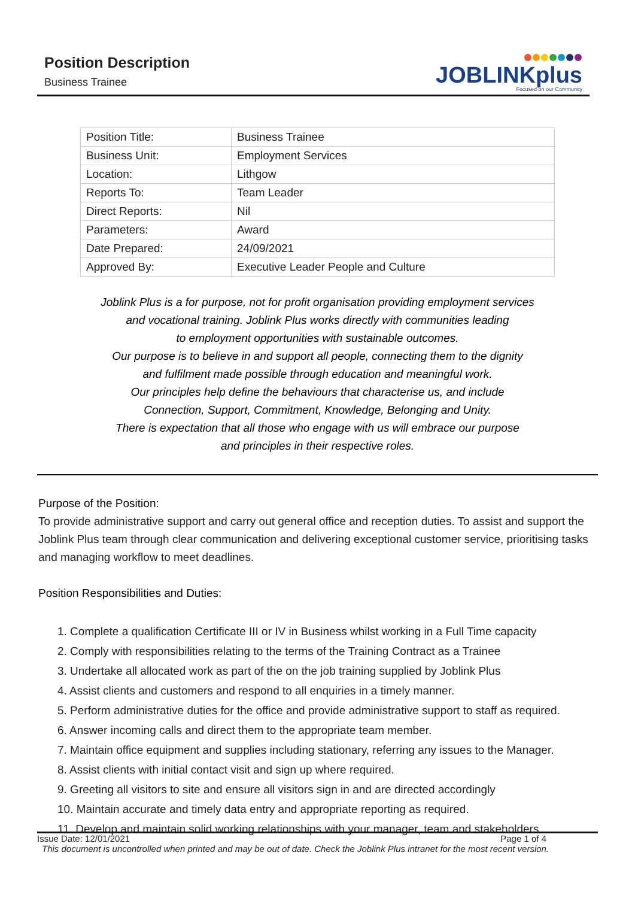Position Description
Business Trainee
JOBLINKplus
Focused on our Community
| Position Title: | Business Trainee |
| Business Unit: | Employment Services |
| Location: | Lithgow |
| Reports To: | Team Leader |
| Direct Reports: | Nil |
| Parameters: | Award |
| Date Prepared: | 24/09/2021 |
| Approved By: | Executive Leader People and Culture |
Joblink Plus is a for purpose, not for profit organisation providing employment services
and vocational training. Joblink Plus works directly with communities leading
to employment opportunities with sustainable outcomes.
Our purpose is to believe in and support all people, connecting them to the dignity
and fulfilment made possible through education and meaningful work.
Our principles help define the behaviours that characterise us, and include
Connection, Support, Commitment, Knowledge, Belonging and Unity.
There is expectation that all those who engage with us will embrace our purpose
and principles in their respective roles.
Purpose of the Position:
To provide administrative support and carry out general office and reception duties. To assist and support the Joblink Plus team through clear communication and delivering exceptional customer service, prioritising tasks and managing workflow to meet deadlines.
Position Responsibilities and Duties:
1. Complete a qualification Certificate III or IV in Business whilst working in a Full Time capacity
2. Comply with responsibilities relating to the terms of the Training Contract as a Trainee
3. Undertake all allocated work as part of the on the job training supplied by Joblink Plus
4. Assist clients and customers and respond to all enquiries in a timely manner.
5. Perform administrative duties for the office and provide administrative support to staff as required.
6. Answer incoming calls and direct them to the appropriate team member.
7. Maintain office equipment and supplies including stationary, referring any issues to the Manager.
8. Assist clients with initial contact visit and sign up where required.
9. Greeting all visitors to site and ensure all visitors sign in and are directed accordingly
10. Maintain accurate and timely data entry and appropriate reporting as required.
11. Develop and maintain solid working relationships with your manager, team and stakeholders.
Issue Date: 12/01/2021 Page 1 of 4
This document is uncontrolled when printed and may be out of date. Check the Joblink Plus intranet for the most recent version.